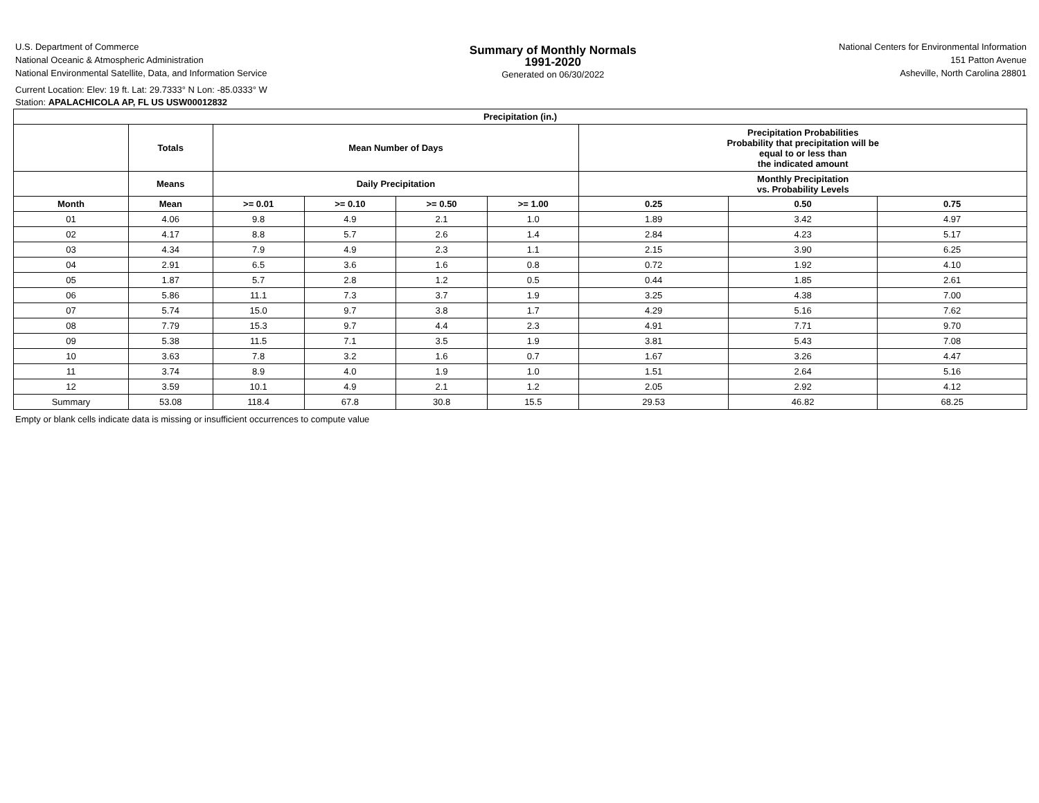U.S. Department of Commerce
National Oceanic & Atmospheric Administration
National Environmental Satellite, Data, and Information Service
Summary of Monthly Normals
1991-2020
Generated on 06/30/2022
National Centers for Environmental Information
151 Patton Avenue
Asheville, North Carolina 28801
Current Location: Elev: 19 ft. Lat: 29.7333° N Lon: -85.0333° W
Station: APALACHICOLA AP, FL US USW00012832
| Precipitation (in.) | | | | | | | | |
| --- | --- | --- | --- | --- | --- | --- | --- | --- |
| | Totals | Mean Number of Days | | | | Precipitation Probabilities Probability that precipitation will be equal to or less than the indicated amount | | |
| | Means | Daily Precipitation | | | | Monthly Precipitation vs. Probability Levels | | |
| Month | Mean | >= 0.01 | >= 0.10 | >= 0.50 | >= 1.00 | 0.25 | 0.50 | 0.75 |
| 01 | 4.06 | 9.8 | 4.9 | 2.1 | 1.0 | 1.89 | 3.42 | 4.97 |
| 02 | 4.17 | 8.8 | 5.7 | 2.6 | 1.4 | 2.84 | 4.23 | 5.17 |
| 03 | 4.34 | 7.9 | 4.9 | 2.3 | 1.1 | 2.15 | 3.90 | 6.25 |
| 04 | 2.91 | 6.5 | 3.6 | 1.6 | 0.8 | 0.72 | 1.92 | 4.10 |
| 05 | 1.87 | 5.7 | 2.8 | 1.2 | 0.5 | 0.44 | 1.85 | 2.61 |
| 06 | 5.86 | 11.1 | 7.3 | 3.7 | 1.9 | 3.25 | 4.38 | 7.00 |
| 07 | 5.74 | 15.0 | 9.7 | 3.8 | 1.7 | 4.29 | 5.16 | 7.62 |
| 08 | 7.79 | 15.3 | 9.7 | 4.4 | 2.3 | 4.91 | 7.71 | 9.70 |
| 09 | 5.38 | 11.5 | 7.1 | 3.5 | 1.9 | 3.81 | 5.43 | 7.08 |
| 10 | 3.63 | 7.8 | 3.2 | 1.6 | 0.7 | 1.67 | 3.26 | 4.47 |
| 11 | 3.74 | 8.9 | 4.0 | 1.9 | 1.0 | 1.51 | 2.64 | 5.16 |
| 12 | 3.59 | 10.1 | 4.9 | 2.1 | 1.2 | 2.05 | 2.92 | 4.12 |
| Summary | 53.08 | 118.4 | 67.8 | 30.8 | 15.5 | 29.53 | 46.82 | 68.25 |
Empty or blank cells indicate data is missing or insufficient occurrences to compute value